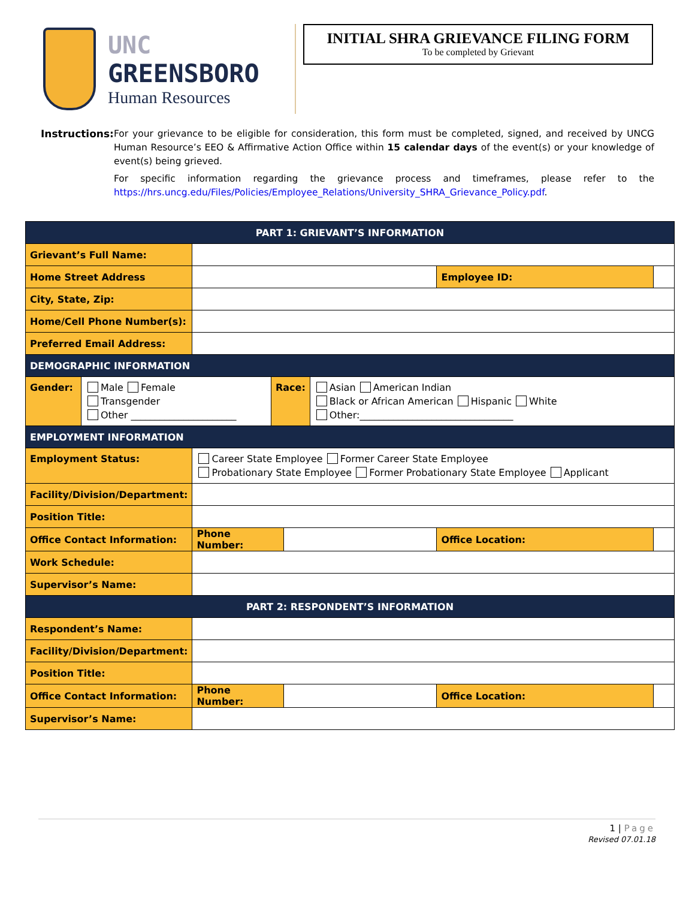UNC
GREENSBORO
Human Resources
INITIAL SHRA GRIEVANCE FILING FORM
To be completed by Grievant
Instructions: For your grievance to be eligible for consideration, this form must be completed, signed, and received by UNCG Human Resource’s EEO & Affirmative Action Office within 15 calendar days of the event(s) or your knowledge of event(s) being grieved.
For specific information regarding the grievance process and timeframes, please refer to the https://hrs.uncg.edu/Files/Policies/Employee_Relations/University_SHRA_Grievance_Policy.pdf.
| PART 1: GRIEVANT’S INFORMATION | | | | |
| Grievant’s Full Name: | | | | |
| Home Street Address | | | Employee ID: | |
| City, State, Zip: | | | | |
| Home/Cell Phone Number(s): | | | | |
| Preferred Email Address: | | | | |
| DEMOGRAPHIC INFORMATION | | | | |
| / Gender: / Male Female Transgender Other ______________________ / Race: / Asian American Indian Black or African American Hispanic White Other:________________________________ / | | | | |
| EMPLOYMENT INFORMATION | | | | |
| Employment Status: | Career State Employee Former Career State Employee Probationary State Employee Former Probationary State Employee Applicant | | | |
| Facility/Division/Department: | | | | |
| Position Title: | | | | |
| Office Contact Information: | Phone Number: | | Office Location: | |
| Work Schedule: | | | | |
| Supervisor’s Name: | | | | |
| PART 2: RESPONDENT’S INFORMATION | | | | |
| Respondent’s Name: | | | | |
| Facility/Division/Department: | | | | |
| Position Title: | | | | |
| Office Contact Information: | Phone Number: | | Office Location: | |
| Supervisor’s Name: | | | | |
1 | Page
Revised 07.01.18